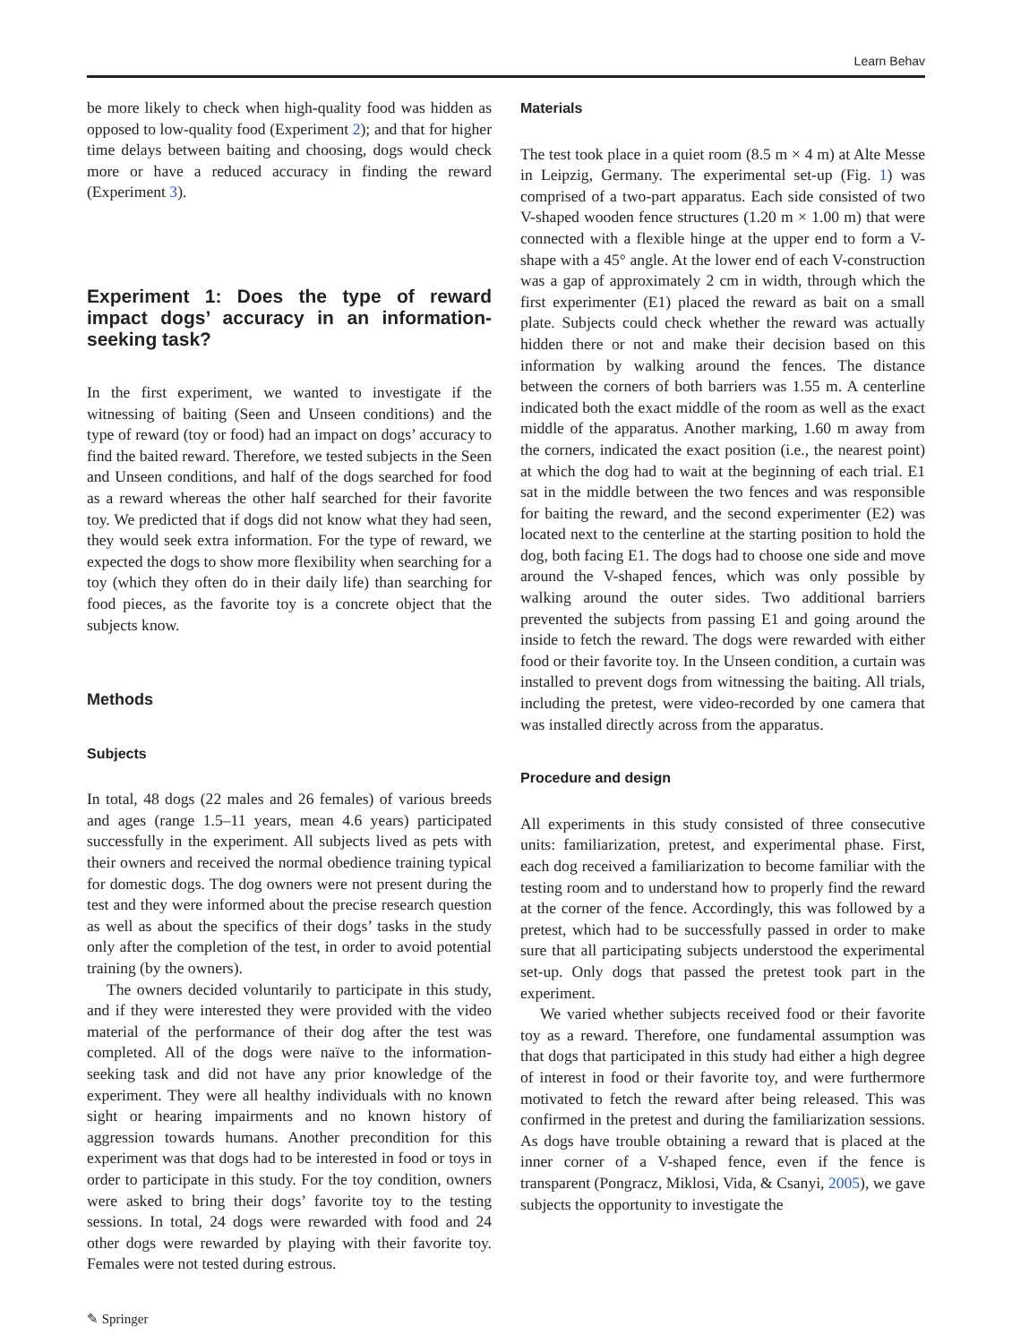Learn Behav
be more likely to check when high-quality food was hidden as opposed to low-quality food (Experiment 2); and that for higher time delays between baiting and choosing, dogs would check more or have a reduced accuracy in finding the reward (Experiment 3).
Experiment 1: Does the type of reward impact dogs’ accuracy in an information-seeking task?
In the first experiment, we wanted to investigate if the witnessing of baiting (Seen and Unseen conditions) and the type of reward (toy or food) had an impact on dogs’ accuracy to find the baited reward. Therefore, we tested subjects in the Seen and Unseen conditions, and half of the dogs searched for food as a reward whereas the other half searched for their favorite toy. We predicted that if dogs did not know what they had seen, they would seek extra information. For the type of reward, we expected the dogs to show more flexibility when searching for a toy (which they often do in their daily life) than searching for food pieces, as the favorite toy is a concrete object that the subjects know.
Methods
Subjects
In total, 48 dogs (22 males and 26 females) of various breeds and ages (range 1.5–11 years, mean 4.6 years) participated successfully in the experiment. All subjects lived as pets with their owners and received the normal obedience training typical for domestic dogs. The dog owners were not present during the test and they were informed about the precise research question as well as about the specifics of their dogs’ tasks in the study only after the completion of the test, in order to avoid potential training (by the owners).
The owners decided voluntarily to participate in this study, and if they were interested they were provided with the video material of the performance of their dog after the test was completed. All of the dogs were naïve to the information-seeking task and did not have any prior knowledge of the experiment. They were all healthy individuals with no known sight or hearing impairments and no known history of aggression towards humans. Another precondition for this experiment was that dogs had to be interested in food or toys in order to participate in this study. For the toy condition, owners were asked to bring their dogs’ favorite toy to the testing sessions. In total, 24 dogs were rewarded with food and 24 other dogs were rewarded by playing with their favorite toy. Females were not tested during estrous.
Materials
The test took place in a quiet room (8.5 m × 4 m) at Alte Messe in Leipzig, Germany. The experimental set-up (Fig. 1) was comprised of a two-part apparatus. Each side consisted of two V-shaped wooden fence structures (1.20 m × 1.00 m) that were connected with a flexible hinge at the upper end to form a V-shape with a 45° angle. At the lower end of each V-construction was a gap of approximately 2 cm in width, through which the first experimenter (E1) placed the reward as bait on a small plate. Subjects could check whether the reward was actually hidden there or not and make their decision based on this information by walking around the fences. The distance between the corners of both barriers was 1.55 m. A centerline indicated both the exact middle of the room as well as the exact middle of the apparatus. Another marking, 1.60 m away from the corners, indicated the exact position (i.e., the nearest point) at which the dog had to wait at the beginning of each trial. E1 sat in the middle between the two fences and was responsible for baiting the reward, and the second experimenter (E2) was located next to the centerline at the starting position to hold the dog, both facing E1. The dogs had to choose one side and move around the V-shaped fences, which was only possible by walking around the outer sides. Two additional barriers prevented the subjects from passing E1 and going around the inside to fetch the reward. The dogs were rewarded with either food or their favorite toy. In the Unseen condition, a curtain was installed to prevent dogs from witnessing the baiting. All trials, including the pretest, were video-recorded by one camera that was installed directly across from the apparatus.
Procedure and design
All experiments in this study consisted of three consecutive units: familiarization, pretest, and experimental phase. First, each dog received a familiarization to become familiar with the testing room and to understand how to properly find the reward at the corner of the fence. Accordingly, this was followed by a pretest, which had to be successfully passed in order to make sure that all participating subjects understood the experimental set-up. Only dogs that passed the pretest took part in the experiment.
We varied whether subjects received food or their favorite toy as a reward. Therefore, one fundamental assumption was that dogs that participated in this study had either a high degree of interest in food or their favorite toy, and were furthermore motivated to fetch the reward after being released. This was confirmed in the pretest and during the familiarization sessions. As dogs have trouble obtaining a reward that is placed at the inner corner of a V-shaped fence, even if the fence is transparent (Pongracz, Miklosi, Vida, & Csanyi, 2005), we gave subjects the opportunity to investigate the
✎ Springer